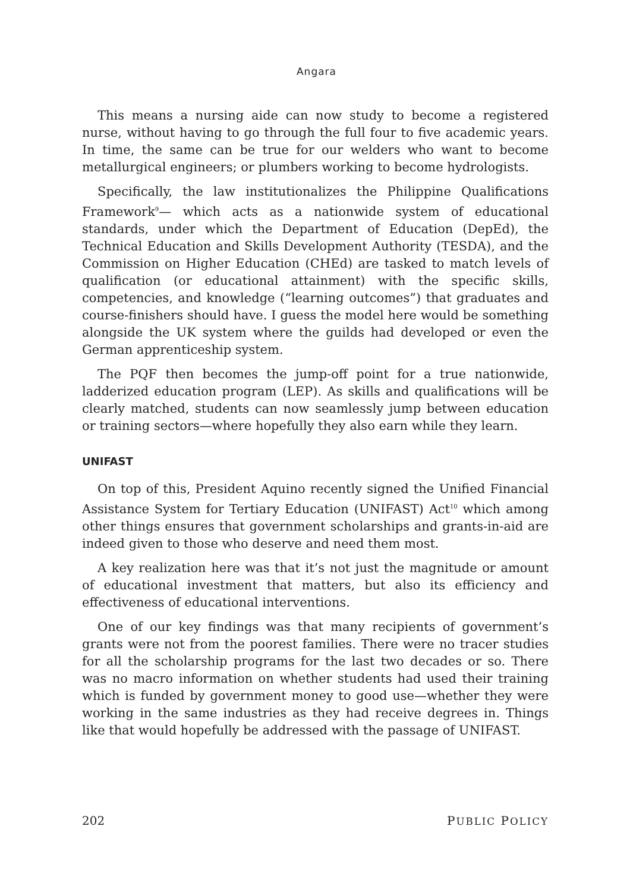Angara
This means a nursing aide can now study to become a registered nurse, without having to go through the full four to five academic years. In time, the same can be true for our welders who want to become metallurgical engineers; or plumbers working to become hydrologists.
Specifically, the law institutionalizes the Philippine Qualifications Framework<sup>9</sup>— which acts as a nationwide system of educational standards, under which the Department of Education (DepEd), the Technical Education and Skills Development Authority (TESDA), and the Commission on Higher Education (CHEd) are tasked to match levels of qualification (or educational attainment) with the specific skills, competencies, and knowledge (“learning outcomes”) that graduates and course-finishers should have. I guess the model here would be something alongside the UK system where the guilds had developed or even the German apprenticeship system.
The PQF then becomes the jump-off point for a true nationwide, ladderized education program (LEP). As skills and qualifications will be clearly matched, students can now seamlessly jump between education or training sectors—where hopefully they also earn while they learn.
UNIFAST
On top of this, President Aquino recently signed the Unified Financial Assistance System for Tertiary Education (UNIFAST) Act<sup>10</sup> which among other things ensures that government scholarships and grants-in-aid are indeed given to those who deserve and need them most.
A key realization here was that it’s not just the magnitude or amount of educational investment that matters, but also its efficiency and effectiveness of educational interventions.
One of our key findings was that many recipients of government’s grants were not from the poorest families. There were no tracer studies for all the scholarship programs for the last two decades or so. There was no macro information on whether students had used their training which is funded by government money to good use—whether they were working in the same industries as they had receive degrees in. Things like that would hopefully be addressed with the passage of UNIFAST.
202 PUBLIC POLICY